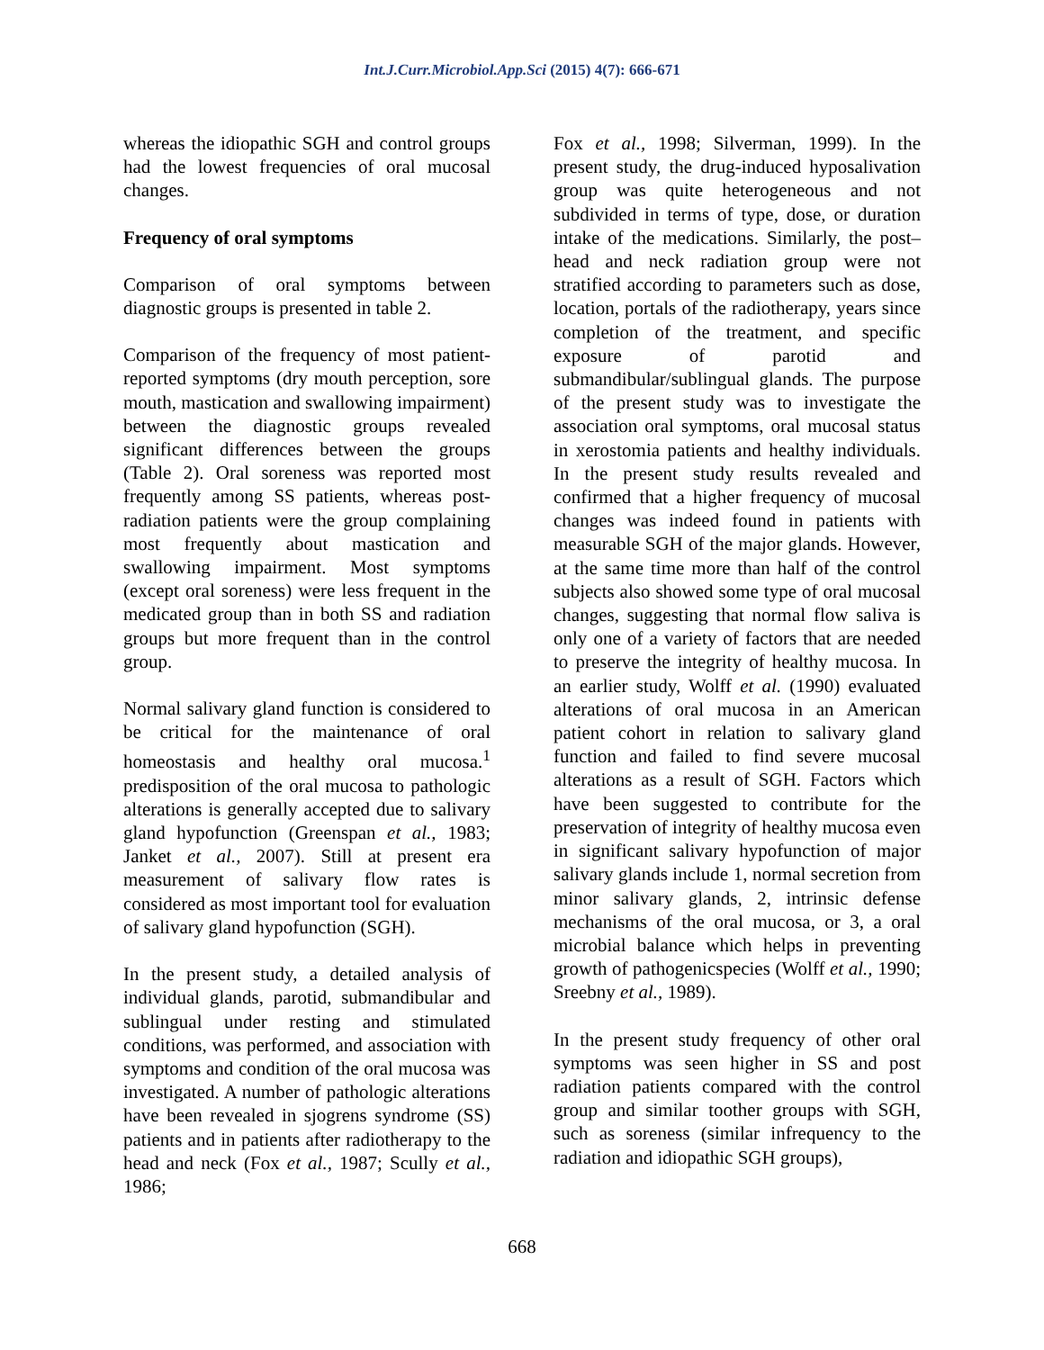Int.J.Curr.Microbiol.App.Sci (2015) 4(7): 666-671
whereas the idiopathic SGH and control groups had the lowest frequencies of oral mucosal changes.
Frequency of oral symptoms
Comparison of oral symptoms between diagnostic groups is presented in table 2.
Comparison of the frequency of most patient-reported symptoms (dry mouth perception, sore mouth, mastication and swallowing impairment) between the diagnostic groups revealed significant differences between the groups (Table 2). Oral soreness was reported most frequently among SS patients, whereas post-radiation patients were the group complaining most frequently about mastication and swallowing impairment. Most symptoms (except oral soreness) were less frequent in the medicated group than in both SS and radiation groups but more frequent than in the control group.
Normal salivary gland function is considered to be critical for the maintenance of oral homeostasis and healthy oral mucosa.<sup>1</sup> predisposition of the oral mucosa to pathologic alterations is generally accepted due to salivary gland hypofunction (Greenspan et al., 1983; Janket et al., 2007). Still at present era measurement of salivary flow rates is considered as most important tool for evaluation of salivary gland hypofunction (SGH).
In the present study, a detailed analysis of individual glands, parotid, submandibular and sublingual under resting and stimulated conditions, was performed, and association with symptoms and condition of the oral mucosa was investigated. A number of pathologic alterations have been revealed in sjogrens syndrome (SS) patients and in patients after radiotherapy to the head and neck (Fox et al., 1987; Scully et al., 1986;
Fox et al., 1998; Silverman, 1999). In the present study, the drug-induced hyposalivation group was quite heterogeneous and not subdivided in terms of type, dose, or duration intake of the medications. Similarly, the post– head and neck radiation group were not stratified according to parameters such as dose, location, portals of the radiotherapy, years since completion of the treatment, and specific exposure of parotid and submandibular/sublingual glands. The purpose of the present study was to investigate the association oral symptoms, oral mucosal status in xerostomia patients and healthy individuals. In the present study results revealed and confirmed that a higher frequency of mucosal changes was indeed found in patients with measurable SGH of the major glands. However, at the same time more than half of the control subjects also showed some type of oral mucosal changes, suggesting that normal flow saliva is only one of a variety of factors that are needed to preserve the integrity of healthy mucosa. In an earlier study, Wolff et al. (1990) evaluated alterations of oral mucosa in an American patient cohort in relation to salivary gland function and failed to find severe mucosal alterations as a result of SGH. Factors which have been suggested to contribute for the preservation of integrity of healthy mucosa even in significant salivary hypofunction of major salivary glands include 1, normal secretion from minor salivary glands, 2, intrinsic defense mechanisms of the oral mucosa, or 3, a oral microbial balance which helps in preventing growth of pathogenicspecies (Wolff et al., 1990; Sreebny et al., 1989).
In the present study frequency of other oral symptoms was seen higher in SS and post radiation patients compared with the control group and similar toother groups with SGH, such as soreness (similar infrequency to the radiation and idiopathic SGH groups),
668